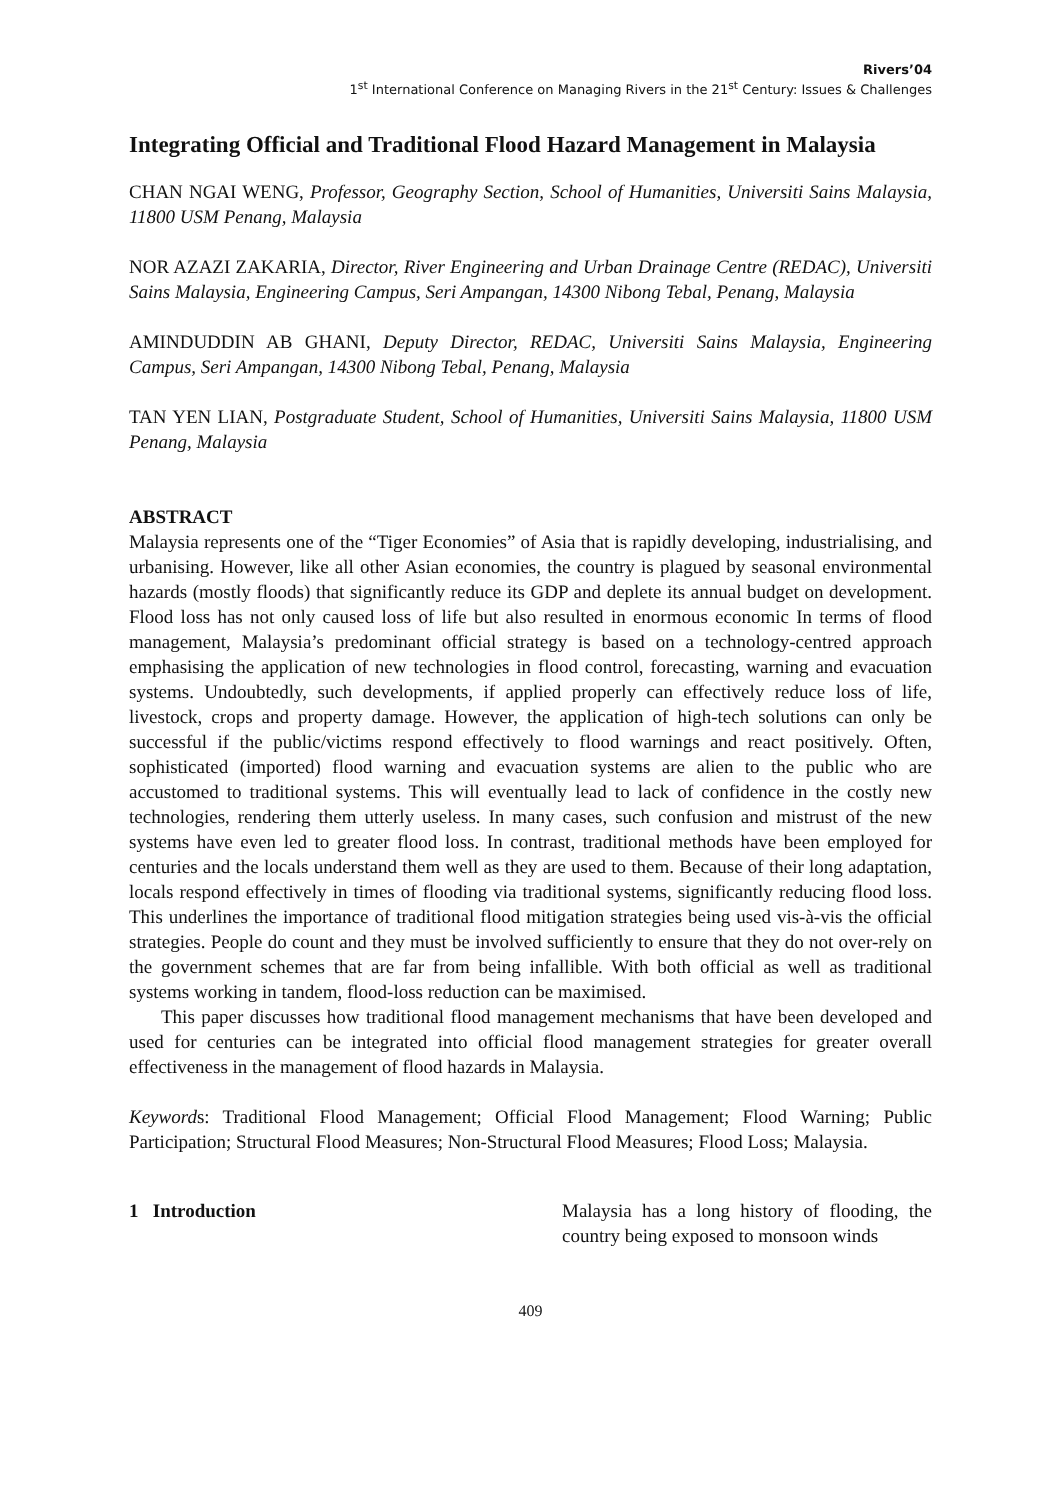Rivers’04
1<sup>st</sup> International Conference on Managing Rivers in the 21<sup>st</sup> Century: Issues & Challenges
Integrating Official and Traditional Flood Hazard Management in Malaysia
CHAN NGAI WENG, Professor, Geography Section, School of Humanities, Universiti Sains Malaysia, 11800 USM Penang, Malaysia
NOR AZAZI ZAKARIA, Director, River Engineering and Urban Drainage Centre (REDAC), Universiti Sains Malaysia, Engineering Campus, Seri Ampangan, 14300 Nibong Tebal, Penang, Malaysia
AMINDUDDIN AB GHANI, Deputy Director, REDAC, Universiti Sains Malaysia, Engineering Campus, Seri Ampangan, 14300 Nibong Tebal, Penang, Malaysia
TAN YEN LIAN, Postgraduate Student, School of Humanities, Universiti Sains Malaysia, 11800 USM Penang, Malaysia
ABSTRACT
Malaysia represents one of the “Tiger Economies” of Asia that is rapidly developing, industrialising, and urbanising. However, like all other Asian economies, the country is plagued by seasonal environmental hazards (mostly floods) that significantly reduce its GDP and deplete its annual budget on development. Flood loss has not only caused loss of life but also resulted in enormous economic In terms of flood management, Malaysia’s predominant official strategy is based on a technology-centred approach emphasising the application of new technologies in flood control, forecasting, warning and evacuation systems. Undoubtedly, such developments, if applied properly can effectively reduce loss of life, livestock, crops and property damage. However, the application of high-tech solutions can only be successful if the public/victims respond effectively to flood warnings and react positively. Often, sophisticated (imported) flood warning and evacuation systems are alien to the public who are accustomed to traditional systems. This will eventually lead to lack of confidence in the costly new technologies, rendering them utterly useless. In many cases, such confusion and mistrust of the new systems have even led to greater flood loss. In contrast, traditional methods have been employed for centuries and the locals understand them well as they are used to them. Because of their long adaptation, locals respond effectively in times of flooding via traditional systems, significantly reducing flood loss. This underlines the importance of traditional flood mitigation strategies being used vis-à-vis the official strategies. People do count and they must be involved sufficiently to ensure that they do not over-rely on the government schemes that are far from being infallible. With both official as well as traditional systems working in tandem, flood-loss reduction can be maximised.
This paper discusses how traditional flood management mechanisms that have been developed and used for centuries can be integrated into official flood management strategies for greater overall effectiveness in the management of flood hazards in Malaysia.
Keywords: Traditional Flood Management; Official Flood Management; Flood Warning; Public Participation; Structural Flood Measures; Non-Structural Flood Measures; Flood Loss; Malaysia.
1 Introduction Malaysia has a long history of flooding, the country being exposed to monsoon winds
409